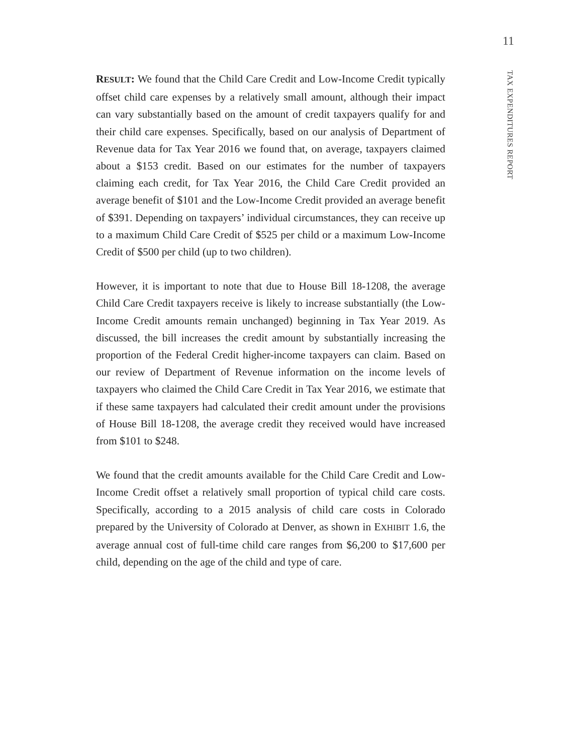11
TAX EXPENDITURES REPORT
RESULT: We found that the Child Care Credit and Low-Income Credit typically offset child care expenses by a relatively small amount, although their impact can vary substantially based on the amount of credit taxpayers qualify for and their child care expenses. Specifically, based on our analysis of Department of Revenue data for Tax Year 2016 we found that, on average, taxpayers claimed about a $153 credit. Based on our estimates for the number of taxpayers claiming each credit, for Tax Year 2016, the Child Care Credit provided an average benefit of $101 and the Low-Income Credit provided an average benefit of $391. Depending on taxpayers’ individual circumstances, they can receive up to a maximum Child Care Credit of $525 per child or a maximum Low-Income Credit of $500 per child (up to two children).
However, it is important to note that due to House Bill 18-1208, the average Child Care Credit taxpayers receive is likely to increase substantially (the Low-Income Credit amounts remain unchanged) beginning in Tax Year 2019. As discussed, the bill increases the credit amount by substantially increasing the proportion of the Federal Credit higher-income taxpayers can claim. Based on our review of Department of Revenue information on the income levels of taxpayers who claimed the Child Care Credit in Tax Year 2016, we estimate that if these same taxpayers had calculated their credit amount under the provisions of House Bill 18-1208, the average credit they received would have increased from $101 to $248.
We found that the credit amounts available for the Child Care Credit and Low-Income Credit offset a relatively small proportion of typical child care costs. Specifically, according to a 2015 analysis of child care costs in Colorado prepared by the University of Colorado at Denver, as shown in EXHIBIT 1.6, the average annual cost of full-time child care ranges from $6,200 to $17,600 per child, depending on the age of the child and type of care.